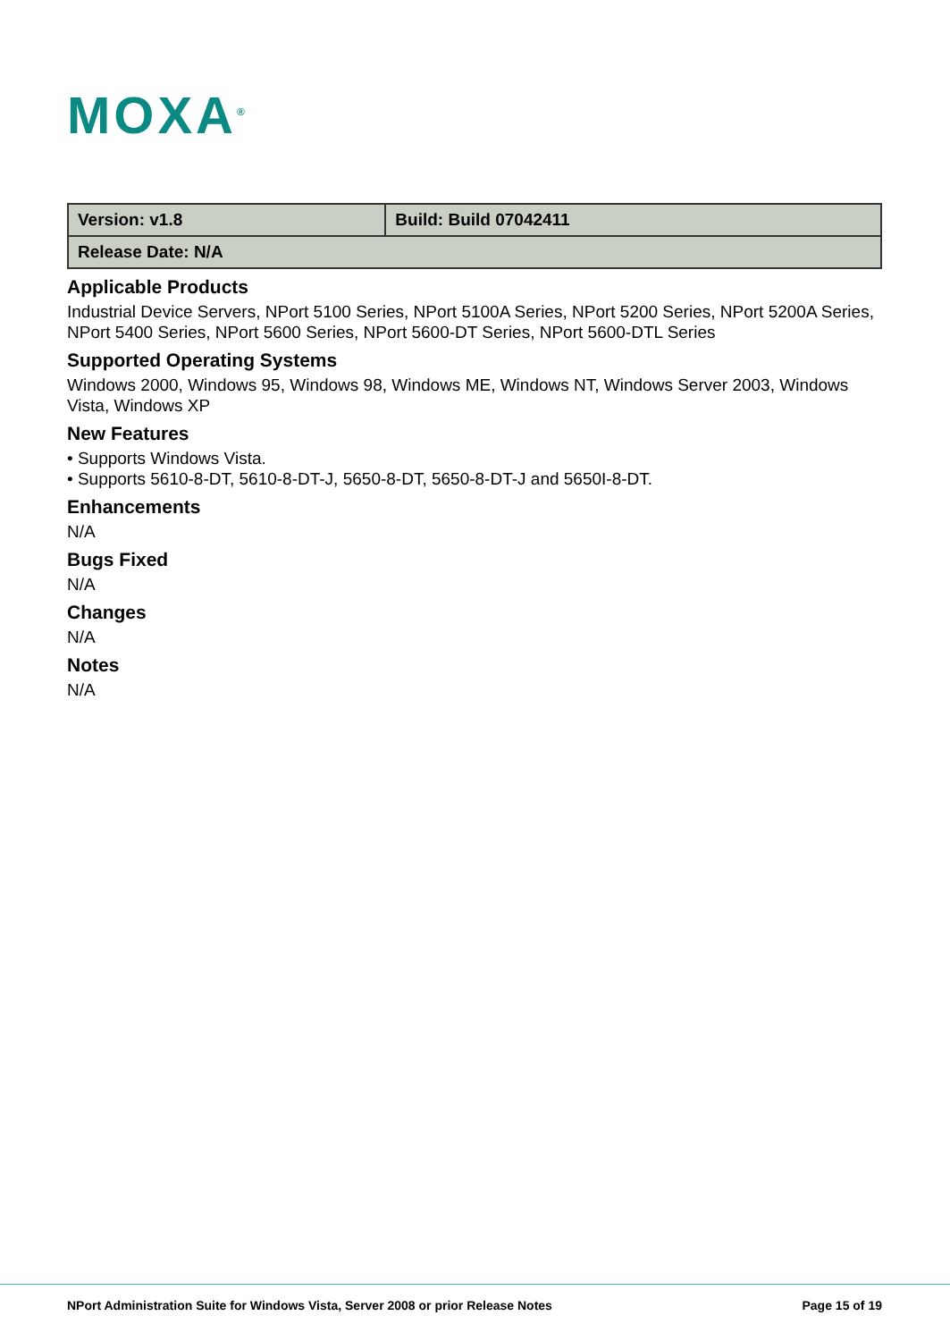MOXA<sup>®</sup>
| Version: v1.8 | Build: Build 07042411 |
| Release Date: N/A | |
Applicable Products
Industrial Device Servers, NPort 5100 Series, NPort 5100A Series, NPort 5200 Series, NPort 5200A Series, NPort 5400 Series, NPort 5600 Series, NPort 5600-DT Series, NPort 5600-DTL Series
Supported Operating Systems
Windows 2000, Windows 95, Windows 98, Windows ME, Windows NT, Windows Server 2003, Windows Vista, Windows XP
New Features
• Supports Windows Vista.
• Supports 5610-8-DT, 5610-8-DT-J, 5650-8-DT, 5650-8-DT-J and 5650I-8-DT.
Enhancements
N/A
Bugs Fixed
N/A
Changes
N/A
Notes
N/A
NPort Administration Suite for Windows Vista, Server 2008 or prior Release Notes
Page 15 of 19